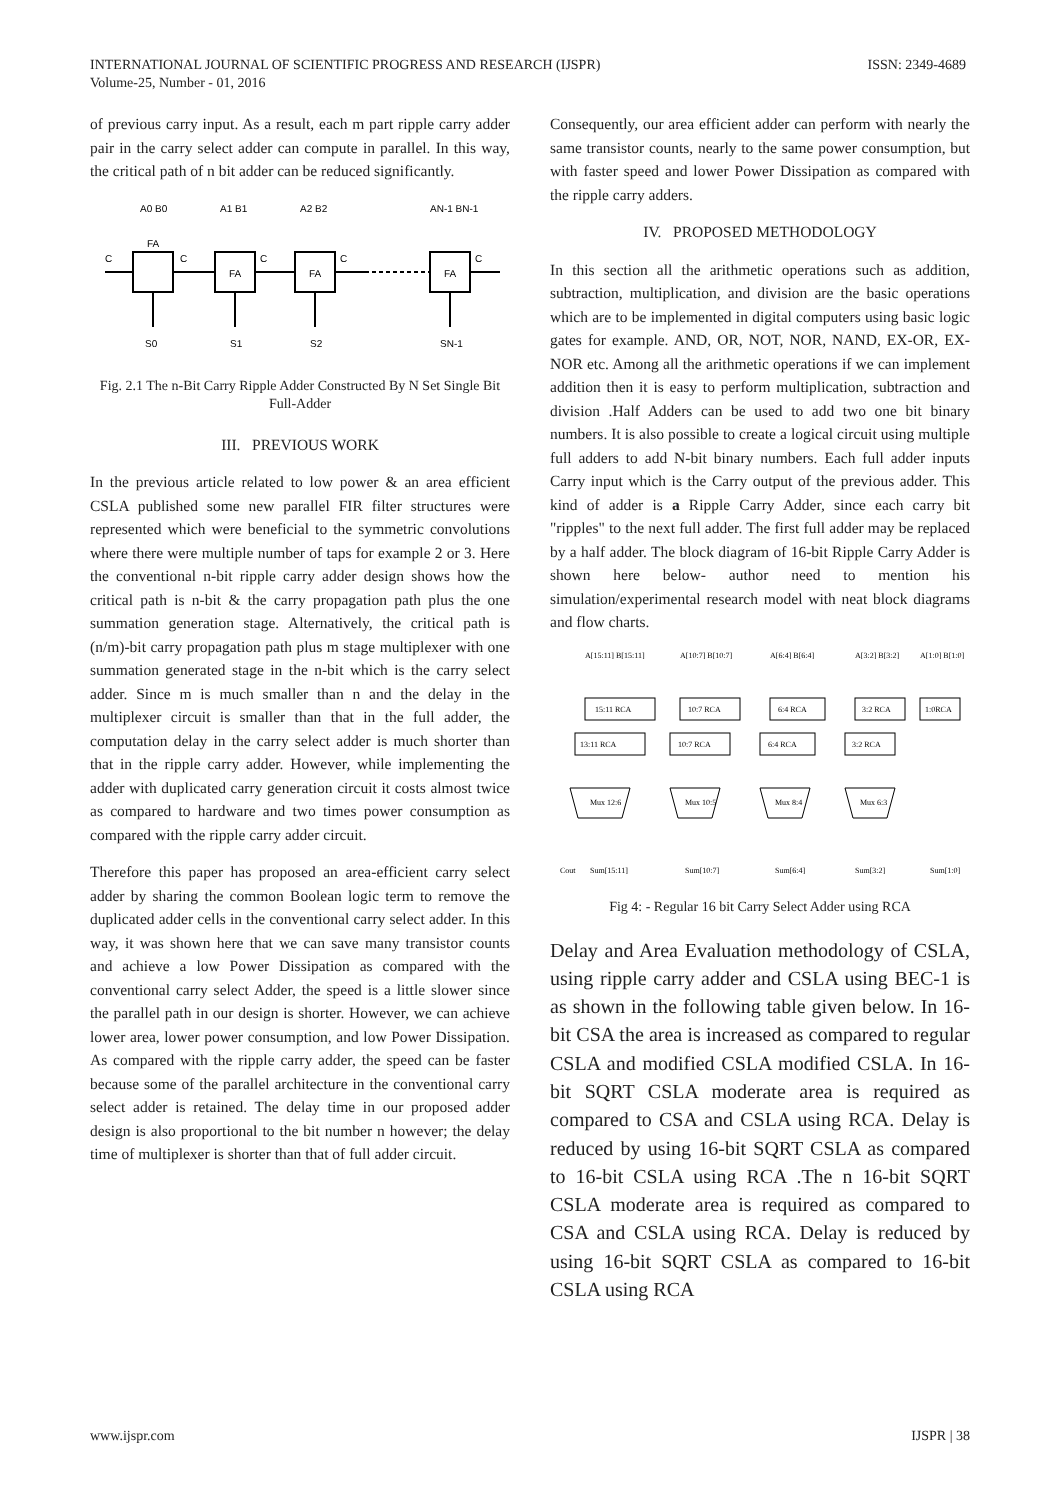INTERNATIONAL JOURNAL OF SCIENTIFIC PROGRESS AND RESEARCH (IJSPR)
Volume-25, Number - 01, 2016
ISSN: 2349-4689
of previous carry input. As a result, each m part ripple carry adder pair in the carry select adder can compute in parallel. In this way, the critical path of n bit adder can be reduced significantly.
FA
FA
FA
FA
C
C
C
C
C
S0
S1
S2
SN-1
A0 B0
A1 B1
A2 B2
AN-1 BN-1
Fig. 2.1 The n-Bit Carry Ripple Adder Constructed By N Set Single Bit Full-Adder
III. PREVIOUS WORK
In the previous article related to low power & an area efficient CSLA published some new parallel FIR filter structures were represented which were beneficial to the symmetric convolutions where there were multiple number of taps for example 2 or 3. Here the conventional n-bit ripple carry adder design shows how the critical path is n-bit & the carry propagation path plus the one summation generation stage. Alternatively, the critical path is (n/m)-bit carry propagation path plus m stage multiplexer with one summation generated stage in the n-bit which is the carry select adder. Since m is much smaller than n and the delay in the multiplexer circuit is smaller than that in the full adder, the computation delay in the carry select adder is much shorter than that in the ripple carry adder. However, while implementing the adder with duplicated carry generation circuit it costs almost twice as compared to hardware and two times power consumption as compared with the ripple carry adder circuit.
Therefore this paper has proposed an area-efficient carry select adder by sharing the common Boolean logic term to remove the duplicated adder cells in the conventional carry select adder. In this way, it was shown here that we can save many transistor counts and achieve a low Power Dissipation as compared with the conventional carry select Adder, the speed is a little slower since the parallel path in our design is shorter. However, we can achieve lower area, lower power consumption, and low Power Dissipation. As compared with the ripple carry adder, the speed can be faster because some of the parallel architecture in the conventional carry select adder is retained. The delay time in our proposed adder design is also proportional to the bit number n however; the delay time of multiplexer is shorter than that of full adder circuit.
Consequently, our area efficient adder can perform with nearly the same transistor counts, nearly to the same power consumption, but with faster speed and lower Power Dissipation as compared with the ripple carry adders.
IV. PROPOSED METHODOLOGY
In this section all the arithmetic operations such as addition, subtraction, multiplication, and division are the basic operations which are to be implemented in digital computers using basic logic gates for example. AND, OR, NOT, NOR, NAND, EX-OR, EX-NOR etc. Among all the arithmetic operations if we can implement addition then it is easy to perform multiplication, subtraction and division .Half Adders can be used to add two one bit binary numbers. It is also possible to create a logical circuit using multiple full adders to add N-bit binary numbers. Each full adder inputs Carry input which is the Carry output of the previous adder. This kind of adder is a Ripple Carry Adder, since each carry bit "ripples" to the next full adder. The first full adder may be replaced by a half adder. The block diagram of 16-bit Ripple Carry Adder is shown here below- author need to mention his simulation/experimental research model with neat block diagrams and flow charts.
15:11 RCA
10:7 RCA
6:4 RCA
3:2 RCA
1:0RCA
13:11 RCA
10:7 RCA
6:4 RCA
3:2 RCA
Mux 12:6
Mux 10:5
Mux 8:4
Mux 6:3
A[15:11] B[15:11]
A[10:7] B[10:7]
A[6:4] B[6:4]
A[3:2] B[3:2]
A[1:0] B[1:0]
Cout
Sum[15:11]
Sum[10:7]
Sum[6:4]
Sum[3:2]
Sum[1:0]
Fig 4: - Regular 16 bit Carry Select Adder using RCA
Delay and Area Evaluation methodology of CSLA, using ripple carry adder and CSLA using BEC-1 is as shown in the following table given below. In 16-bit CSA the area is increased as compared to regular CSLA and modified CSLA modified CSLA. In 16-bit SQRT CSLA moderate area is required as compared to CSA and CSLA using RCA. Delay is reduced by using 16-bit SQRT CSLA as compared to 16-bit CSLA using RCA .The n 16-bit SQRT CSLA moderate area is required as compared to CSA and CSLA using RCA. Delay is reduced by using 16-bit SQRT CSLA as compared to 16-bit CSLA using RCA
www.ijspr.com IJSPR | 38